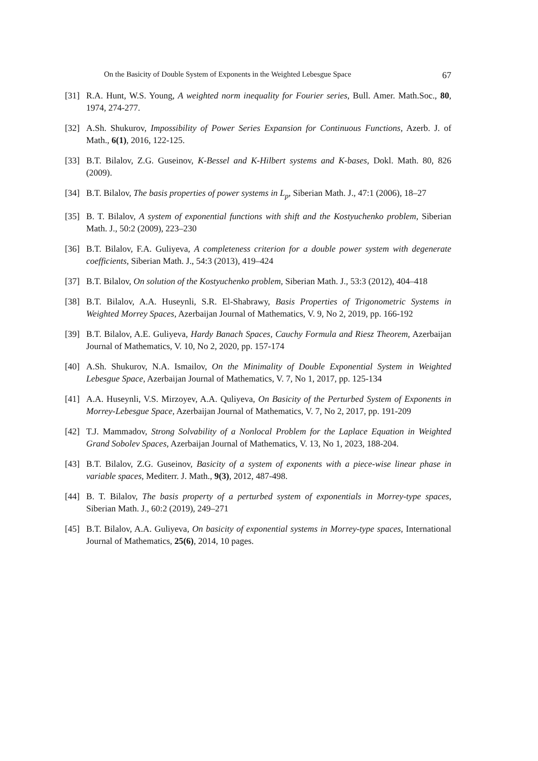On the Basicity of Double System of Exponents in the Weighted Lebesgue Space 67
[31] R.A. Hunt, W.S. Young, A weighted norm inequality for Fourier series, Bull. Amer. Math.Soc., 80, 1974, 274-277.
[32] A.Sh. Shukurov, Impossibility of Power Series Expansion for Continuous Functions, Azerb. J. of Math., 6(1), 2016, 122-125.
[33] B.T. Bilalov, Z.G. Guseinov, K-Bessel and K-Hilbert systems and K-bases, Dokl. Math. 80, 826 (2009).
[34] B.T. Bilalov, The basis properties of power systems in L<sub>p</sub>, Siberian Math. J., 47:1 (2006), 18–27
[35] B. T. Bilalov, A system of exponential functions with shift and the Kostyuchenko problem, Siberian Math. J., 50:2 (2009), 223–230
[36] B.T. Bilalov, F.A. Guliyeva, A completeness criterion for a double power system with degenerate coefficients, Siberian Math. J., 54:3 (2013), 419–424
[37] B.T. Bilalov, On solution of the Kostyuchenko problem, Siberian Math. J., 53:3 (2012), 404–418
[38] B.T. Bilalov, A.A. Huseynli, S.R. El-Shabrawy, Basis Properties of Trigonometric Systems in Weighted Morrey Spaces, Azerbaijan Journal of Mathematics, V. 9, No 2, 2019, pp. 166-192
[39] B.T. Bilalov, A.E. Guliyeva, Hardy Banach Spaces, Cauchy Formula and Riesz Theorem, Azerbaijan Journal of Mathematics, V. 10, No 2, 2020, pp. 157-174
[40] A.Sh. Shukurov, N.A. Ismailov, On the Minimality of Double Exponential System in Weighted Lebesgue Space, Azerbaijan Journal of Mathematics, V. 7, No 1, 2017, pp. 125-134
[41] A.A. Huseynli, V.S. Mirzoyev, A.A. Quliyeva, On Basicity of the Perturbed System of Exponents in Morrey-Lebesgue Space, Azerbaijan Journal of Mathematics, V. 7, No 2, 2017, pp. 191-209
[42] T.J. Mammadov, Strong Solvability of a Nonlocal Problem for the Laplace Equation in Weighted Grand Sobolev Spaces, Azerbaijan Journal of Mathematics, V. 13, No 1, 2023, 188-204.
[43] B.T. Bilalov, Z.G. Guseinov, Basicity of a system of exponents with a piece-wise linear phase in variable spaces, Mediterr. J. Math., 9(3), 2012, 487-498.
[44] B. T. Bilalov, The basis property of a perturbed system of exponentials in Morrey-type spaces, Siberian Math. J., 60:2 (2019), 249–271
[45] B.T. Bilalov, A.A. Guliyeva, On basicity of exponential systems in Morrey-type spaces, International Journal of Mathematics, 25(6), 2014, 10 pages.